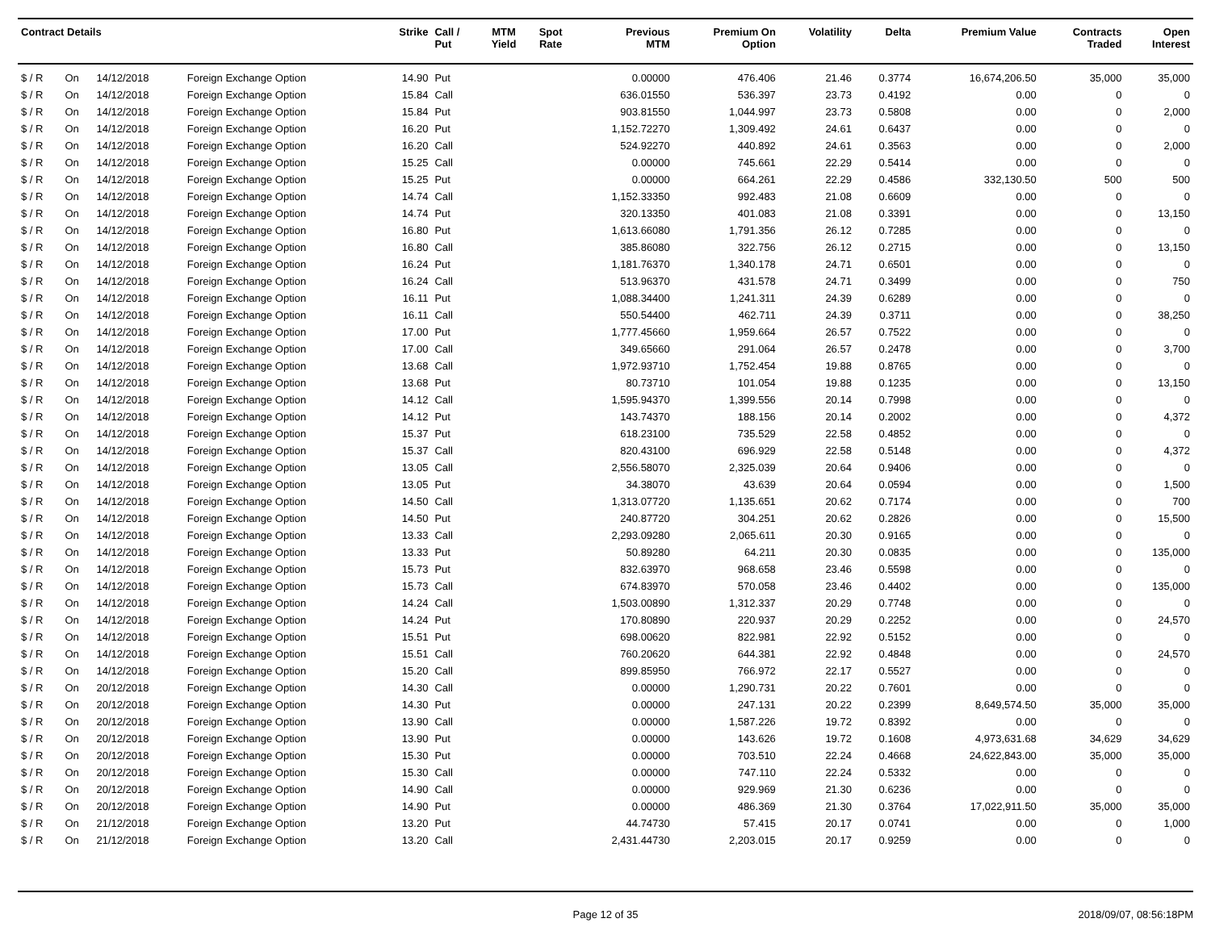| Contract Details | | | | Strike | Call / Put | MTM Yield | Spot Rate | Previous MTM | Premium On Option | Volatility | Delta | Premium Value | Contracts Traded | Open Interest |
| --- | --- | --- | --- | --- | --- | --- | --- | --- | --- | --- | --- | --- | --- | --- |
| $ / R | On | 14/12/2018 | Foreign Exchange Option | 14.90 | Put | | | 0.00000 | 476.406 | 21.46 | 0.3774 | 16,674,206.50 | 35,000 | 35,000 |
| $ / R | On | 14/12/2018 | Foreign Exchange Option | 15.84 | Call | | | 636.01550 | 536.397 | 23.73 | 0.4192 | 0.00 | 0 | 0 |
| $ / R | On | 14/12/2018 | Foreign Exchange Option | 15.84 | Put | | | 903.81550 | 1,044.997 | 23.73 | 0.5808 | 0.00 | 0 | 2,000 |
| $ / R | On | 14/12/2018 | Foreign Exchange Option | 16.20 | Put | | | 1,152.72270 | 1,309.492 | 24.61 | 0.6437 | 0.00 | 0 | 0 |
| $ / R | On | 14/12/2018 | Foreign Exchange Option | 16.20 | Call | | | 524.92270 | 440.892 | 24.61 | 0.3563 | 0.00 | 0 | 2,000 |
| $ / R | On | 14/12/2018 | Foreign Exchange Option | 15.25 | Call | | | 0.00000 | 745.661 | 22.29 | 0.5414 | 0.00 | 0 | 0 |
| $ / R | On | 14/12/2018 | Foreign Exchange Option | 15.25 | Put | | | 0.00000 | 664.261 | 22.29 | 0.4586 | 332,130.50 | 500 | 500 |
| $ / R | On | 14/12/2018 | Foreign Exchange Option | 14.74 | Call | | | 1,152.33350 | 992.483 | 21.08 | 0.6609 | 0.00 | 0 | 0 |
| $ / R | On | 14/12/2018 | Foreign Exchange Option | 14.74 | Put | | | 320.13350 | 401.083 | 21.08 | 0.3391 | 0.00 | 0 | 13,150 |
| $ / R | On | 14/12/2018 | Foreign Exchange Option | 16.80 | Put | | | 1,613.66080 | 1,791.356 | 26.12 | 0.7285 | 0.00 | 0 | 0 |
| $ / R | On | 14/12/2018 | Foreign Exchange Option | 16.80 | Call | | | 385.86080 | 322.756 | 26.12 | 0.2715 | 0.00 | 0 | 13,150 |
| $ / R | On | 14/12/2018 | Foreign Exchange Option | 16.24 | Put | | | 1,181.76370 | 1,340.178 | 24.71 | 0.6501 | 0.00 | 0 | 0 |
| $ / R | On | 14/12/2018 | Foreign Exchange Option | 16.24 | Call | | | 513.96370 | 431.578 | 24.71 | 0.3499 | 0.00 | 0 | 750 |
| $ / R | On | 14/12/2018 | Foreign Exchange Option | 16.11 | Put | | | 1,088.34400 | 1,241.311 | 24.39 | 0.6289 | 0.00 | 0 | 0 |
| $ / R | On | 14/12/2018 | Foreign Exchange Option | 16.11 | Call | | | 550.54400 | 462.711 | 24.39 | 0.3711 | 0.00 | 0 | 38,250 |
| $ / R | On | 14/12/2018 | Foreign Exchange Option | 17.00 | Put | | | 1,777.45660 | 1,959.664 | 26.57 | 0.7522 | 0.00 | 0 | 0 |
| $ / R | On | 14/12/2018 | Foreign Exchange Option | 17.00 | Call | | | 349.65660 | 291.064 | 26.57 | 0.2478 | 0.00 | 0 | 3,700 |
| $ / R | On | 14/12/2018 | Foreign Exchange Option | 13.68 | Call | | | 1,972.93710 | 1,752.454 | 19.88 | 0.8765 | 0.00 | 0 | 0 |
| $ / R | On | 14/12/2018 | Foreign Exchange Option | 13.68 | Put | | | 80.73710 | 101.054 | 19.88 | 0.1235 | 0.00 | 0 | 13,150 |
| $ / R | On | 14/12/2018 | Foreign Exchange Option | 14.12 | Call | | | 1,595.94370 | 1,399.556 | 20.14 | 0.7998 | 0.00 | 0 | 0 |
| $ / R | On | 14/12/2018 | Foreign Exchange Option | 14.12 | Put | | | 143.74370 | 188.156 | 20.14 | 0.2002 | 0.00 | 0 | 4,372 |
| $ / R | On | 14/12/2018 | Foreign Exchange Option | 15.37 | Put | | | 618.23100 | 735.529 | 22.58 | 0.4852 | 0.00 | 0 | 0 |
| $ / R | On | 14/12/2018 | Foreign Exchange Option | 15.37 | Call | | | 820.43100 | 696.929 | 22.58 | 0.5148 | 0.00 | 0 | 4,372 |
| $ / R | On | 14/12/2018 | Foreign Exchange Option | 13.05 | Call | | | 2,556.58070 | 2,325.039 | 20.64 | 0.9406 | 0.00 | 0 | 0 |
| $ / R | On | 14/12/2018 | Foreign Exchange Option | 13.05 | Put | | | 34.38070 | 43.639 | 20.64 | 0.0594 | 0.00 | 0 | 1,500 |
| $ / R | On | 14/12/2018 | Foreign Exchange Option | 14.50 | Call | | | 1,313.07720 | 1,135.651 | 20.62 | 0.7174 | 0.00 | 0 | 700 |
| $ / R | On | 14/12/2018 | Foreign Exchange Option | 14.50 | Put | | | 240.87720 | 304.251 | 20.62 | 0.2826 | 0.00 | 0 | 15,500 |
| $ / R | On | 14/12/2018 | Foreign Exchange Option | 13.33 | Call | | | 2,293.09280 | 2,065.611 | 20.30 | 0.9165 | 0.00 | 0 | 0 |
| $ / R | On | 14/12/2018 | Foreign Exchange Option | 13.33 | Put | | | 50.89280 | 64.211 | 20.30 | 0.0835 | 0.00 | 0 | 135,000 |
| $ / R | On | 14/12/2018 | Foreign Exchange Option | 15.73 | Put | | | 832.63970 | 968.658 | 23.46 | 0.5598 | 0.00 | 0 | 0 |
| $ / R | On | 14/12/2018 | Foreign Exchange Option | 15.73 | Call | | | 674.83970 | 570.058 | 23.46 | 0.4402 | 0.00 | 0 | 135,000 |
| $ / R | On | 14/12/2018 | Foreign Exchange Option | 14.24 | Call | | | 1,503.00890 | 1,312.337 | 20.29 | 0.7748 | 0.00 | 0 | 0 |
| $ / R | On | 14/12/2018 | Foreign Exchange Option | 14.24 | Put | | | 170.80890 | 220.937 | 20.29 | 0.2252 | 0.00 | 0 | 24,570 |
| $ / R | On | 14/12/2018 | Foreign Exchange Option | 15.51 | Put | | | 698.00620 | 822.981 | 22.92 | 0.5152 | 0.00 | 0 | 0 |
| $ / R | On | 14/12/2018 | Foreign Exchange Option | 15.51 | Call | | | 760.20620 | 644.381 | 22.92 | 0.4848 | 0.00 | 0 | 24,570 |
| $ / R | On | 14/12/2018 | Foreign Exchange Option | 15.20 | Call | | | 899.85950 | 766.972 | 22.17 | 0.5527 | 0.00 | 0 | 0 |
| $ / R | On | 20/12/2018 | Foreign Exchange Option | 14.30 | Call | | | 0.00000 | 1,290.731 | 20.22 | 0.7601 | 0.00 | 0 | 0 |
| $ / R | On | 20/12/2018 | Foreign Exchange Option | 14.30 | Put | | | 0.00000 | 247.131 | 20.22 | 0.2399 | 8,649,574.50 | 35,000 | 35,000 |
| $ / R | On | 20/12/2018 | Foreign Exchange Option | 13.90 | Call | | | 0.00000 | 1,587.226 | 19.72 | 0.8392 | 0.00 | 0 | 0 |
| $ / R | On | 20/12/2018 | Foreign Exchange Option | 13.90 | Put | | | 0.00000 | 143.626 | 19.72 | 0.1608 | 4,973,631.68 | 34,629 | 34,629 |
| $ / R | On | 20/12/2018 | Foreign Exchange Option | 15.30 | Put | | | 0.00000 | 703.510 | 22.24 | 0.4668 | 24,622,843.00 | 35,000 | 35,000 |
| $ / R | On | 20/12/2018 | Foreign Exchange Option | 15.30 | Call | | | 0.00000 | 747.110 | 22.24 | 0.5332 | 0.00 | 0 | 0 |
| $ / R | On | 20/12/2018 | Foreign Exchange Option | 14.90 | Call | | | 0.00000 | 929.969 | 21.30 | 0.6236 | 0.00 | 0 | 0 |
| $ / R | On | 20/12/2018 | Foreign Exchange Option | 14.90 | Put | | | 0.00000 | 486.369 | 21.30 | 0.3764 | 17,022,911.50 | 35,000 | 35,000 |
| $ / R | On | 21/12/2018 | Foreign Exchange Option | 13.20 | Put | | | 44.74730 | 57.415 | 20.17 | 0.0741 | 0.00 | 0 | 1,000 |
| $ / R | On | 21/12/2018 | Foreign Exchange Option | 13.20 | Call | | | 2,431.44730 | 2,203.015 | 20.17 | 0.9259 | 0.00 | 0 | 0 |
Page 12 of 35 2018/09/07, 08:56:18PM